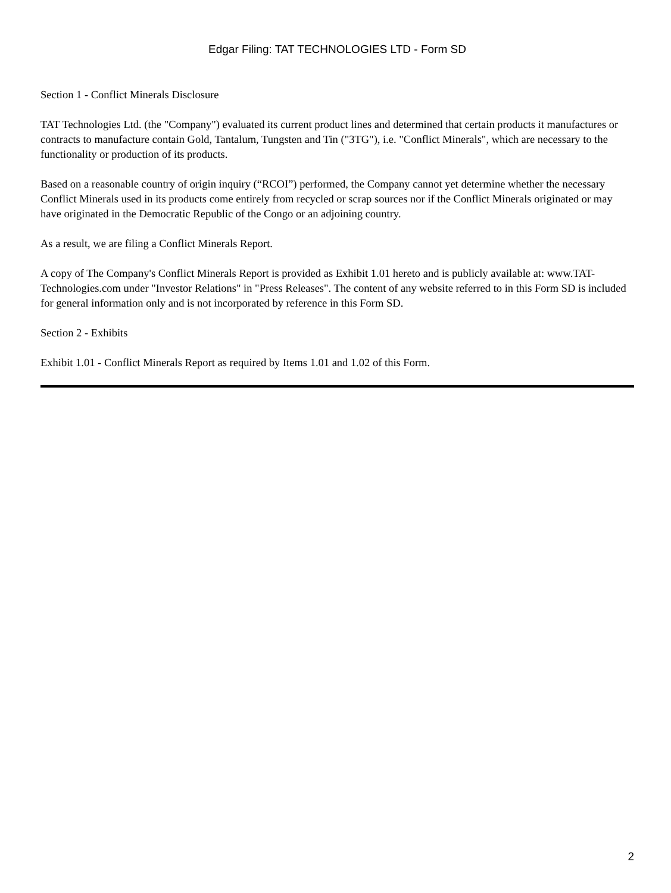Edgar Filing: TAT TECHNOLOGIES LTD - Form SD
Section 1 - Conflict Minerals Disclosure
TAT Technologies Ltd. (the "Company") evaluated its current product lines and determined that certain products it manufactures or contracts to manufacture contain Gold, Tantalum, Tungsten and Tin ("3TG"), i.e. "Conflict Minerals", which are necessary to the functionality or production of its products.
Based on a reasonable country of origin inquiry (“RCOI”) performed, the Company cannot yet determine whether the necessary Conflict Minerals used in its products come entirely from recycled or scrap sources nor if the Conflict Minerals originated or may have originated in the Democratic Republic of the Congo or an adjoining country.
As a result, we are filing a Conflict Minerals Report.
A copy of The Company's Conflict Minerals Report is provided as Exhibit 1.01 hereto and is publicly available at: www.TAT-Technologies.com under "Investor Relations" in "Press Releases". The content of any website referred to in this Form SD is included for general information only and is not incorporated by reference in this Form SD.
Section 2 - Exhibits
Exhibit 1.01 - Conflict Minerals Report as required by Items 1.01 and 1.02 of this Form.
2